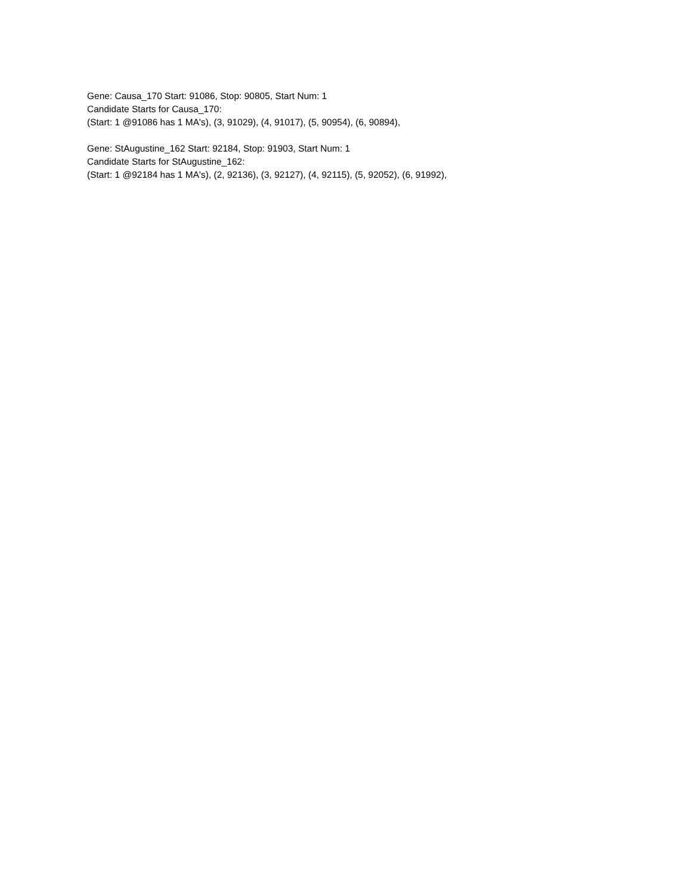Gene: Causa_170 Start: 91086, Stop: 90805, Start Num: 1
Candidate Starts for Causa_170:
(Start: 1 @91086 has 1 MA's), (3, 91029), (4, 91017), (5, 90954), (6, 90894),
Gene: StAugustine_162 Start: 92184, Stop: 91903, Start Num: 1
Candidate Starts for StAugustine_162:
(Start: 1 @92184 has 1 MA's), (2, 92136), (3, 92127), (4, 92115), (5, 92052), (6, 91992),